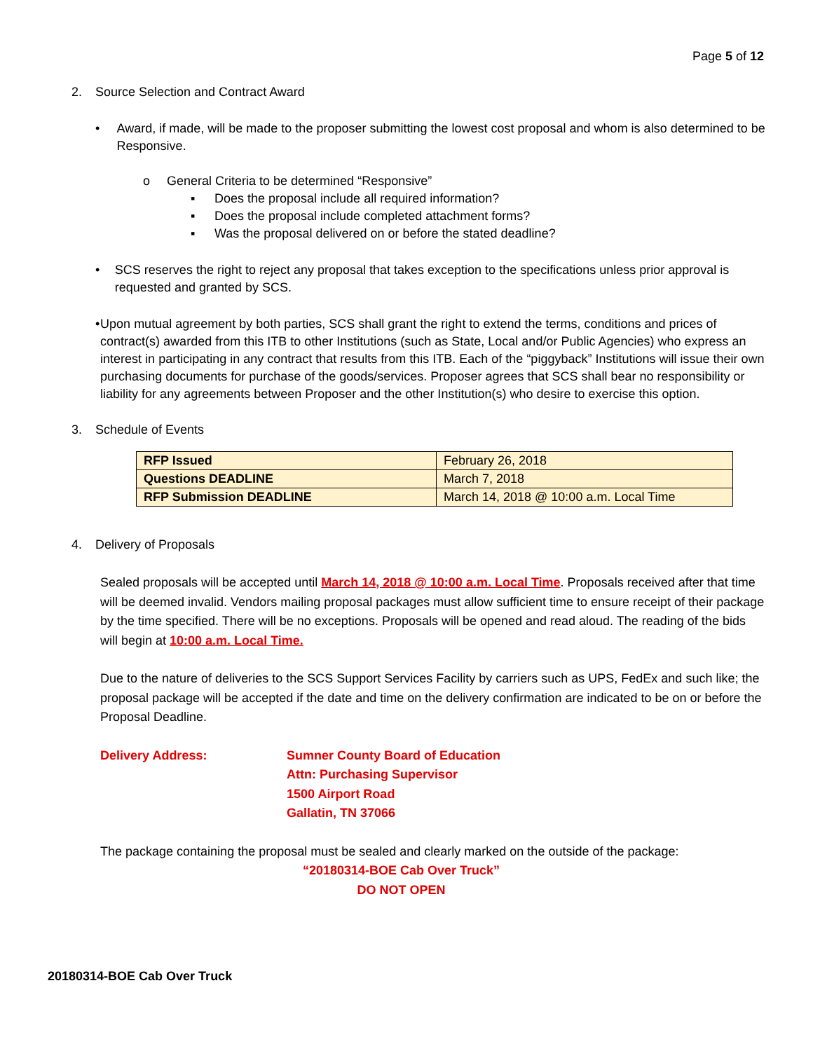Page 5 of 12
2. Source Selection and Contract Award
• Award, if made, will be made to the proposer submitting the lowest cost proposal and whom is also determined to be Responsive.
o General Criteria to be determined “Responsive”
▪ Does the proposal include all required information?
▪ Does the proposal include completed attachment forms?
▪ Was the proposal delivered on or before the stated deadline?
• SCS reserves the right to reject any proposal that takes exception to the specifications unless prior approval is requested and granted by SCS.
• Upon mutual agreement by both parties, SCS shall grant the right to extend the terms, conditions and prices of contract(s) awarded from this ITB to other Institutions (such as State, Local and/or Public Agencies) who express an interest in participating in any contract that results from this ITB. Each of the “piggyback” Institutions will issue their own purchasing documents for purchase of the goods/services. Proposer agrees that SCS shall bear no responsibility or liability for any agreements between Proposer and the other Institution(s) who desire to exercise this option.
3. Schedule of Events
| RFP Issued | February 26, 2018 |
| Questions DEADLINE | March 7, 2018 |
| RFP Submission DEADLINE | March 14, 2018 @ 10:00 a.m. Local Time |
4. Delivery of Proposals
Sealed proposals will be accepted until March 14, 2018 @ 10:00 a.m. Local Time. Proposals received after that time will be deemed invalid. Vendors mailing proposal packages must allow sufficient time to ensure receipt of their package by the time specified. There will be no exceptions. Proposals will be opened and read aloud. The reading of the bids will begin at 10:00 a.m. Local Time.
Due to the nature of deliveries to the SCS Support Services Facility by carriers such as UPS, FedEx and such like; the proposal package will be accepted if the date and time on the delivery confirmation are indicated to be on or before the Proposal Deadline.
Delivery Address: Sumner County Board of Education
Attn: Purchasing Supervisor
1500 Airport Road
Gallatin, TN 37066
The package containing the proposal must be sealed and clearly marked on the outside of the package:
“20180314-BOE Cab Over Truck”
DO NOT OPEN
20180314-BOE Cab Over Truck